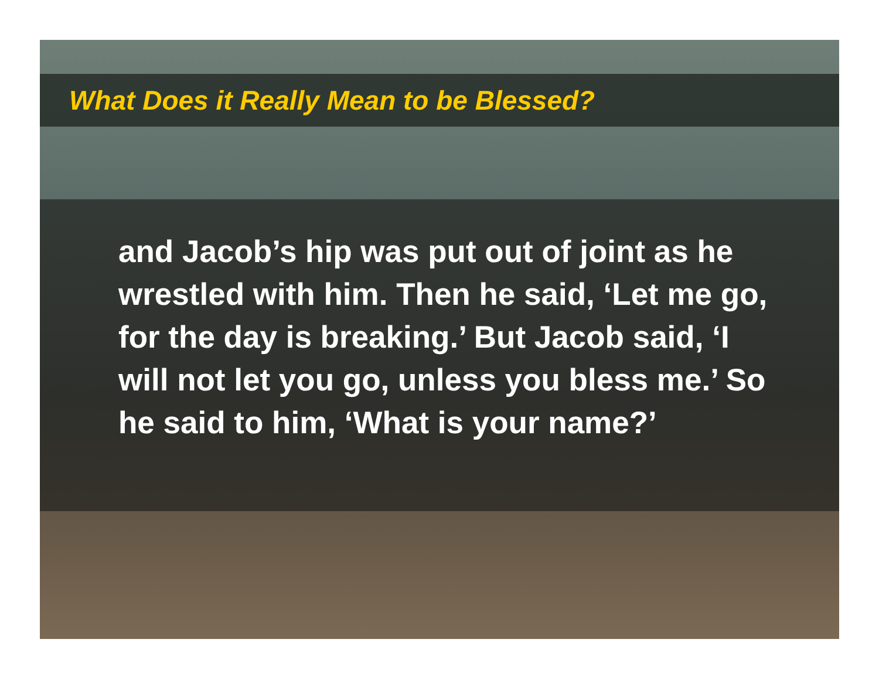What Does it Really Mean to be Blessed?
and Jacob’s hip was put out of joint as he wrestled with him. Then he said, ‘Let me go, for the day is breaking.’ But Jacob said, ‘I will not let you go, unless you bless me.’ So he said to him, ‘What is your name?’